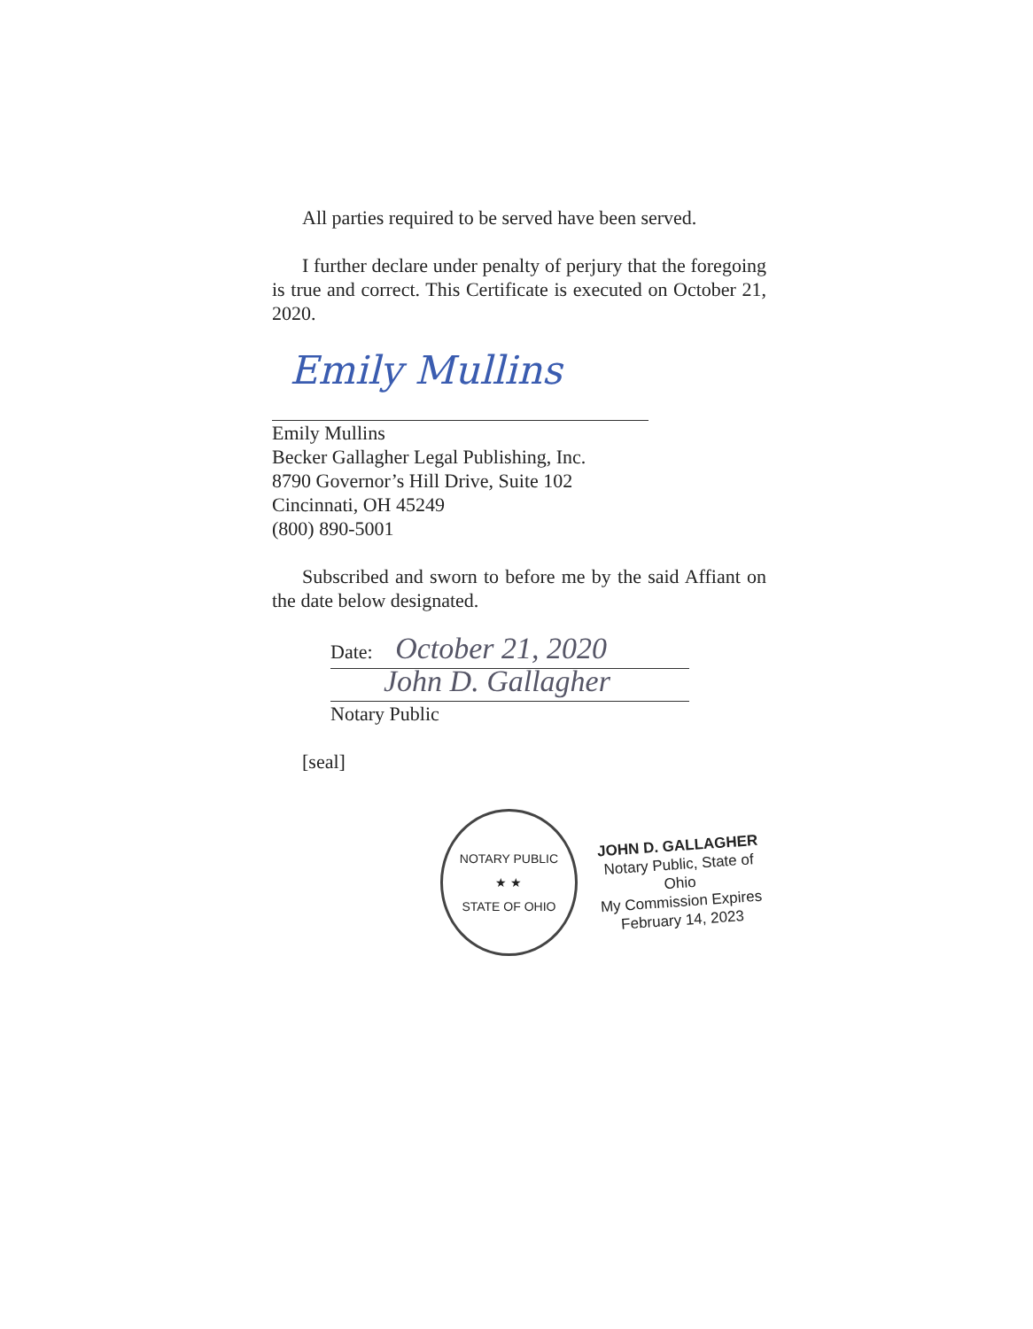All parties required to be served have been served.
I further declare under penalty of perjury that the foregoing is true and correct. This Certificate is executed on October 21, 2020.
Emily Mullins
Emily Mullins
Becker Gallagher Legal Publishing, Inc.
8790 Governor’s Hill Drive, Suite 102
Cincinnati, OH 45249
(800) 890-5001
Subscribed and sworn to before me by the said Affiant on the date below designated.
Date: October 21, 2020
John D. Gallagher
Notary Public
[seal]
NOTARY PUBLIC
★ ★
STATE OF OHIO
JOHN D. GALLAGHER
Notary Public, State of Ohio
My Commission Expires
February 14, 2023